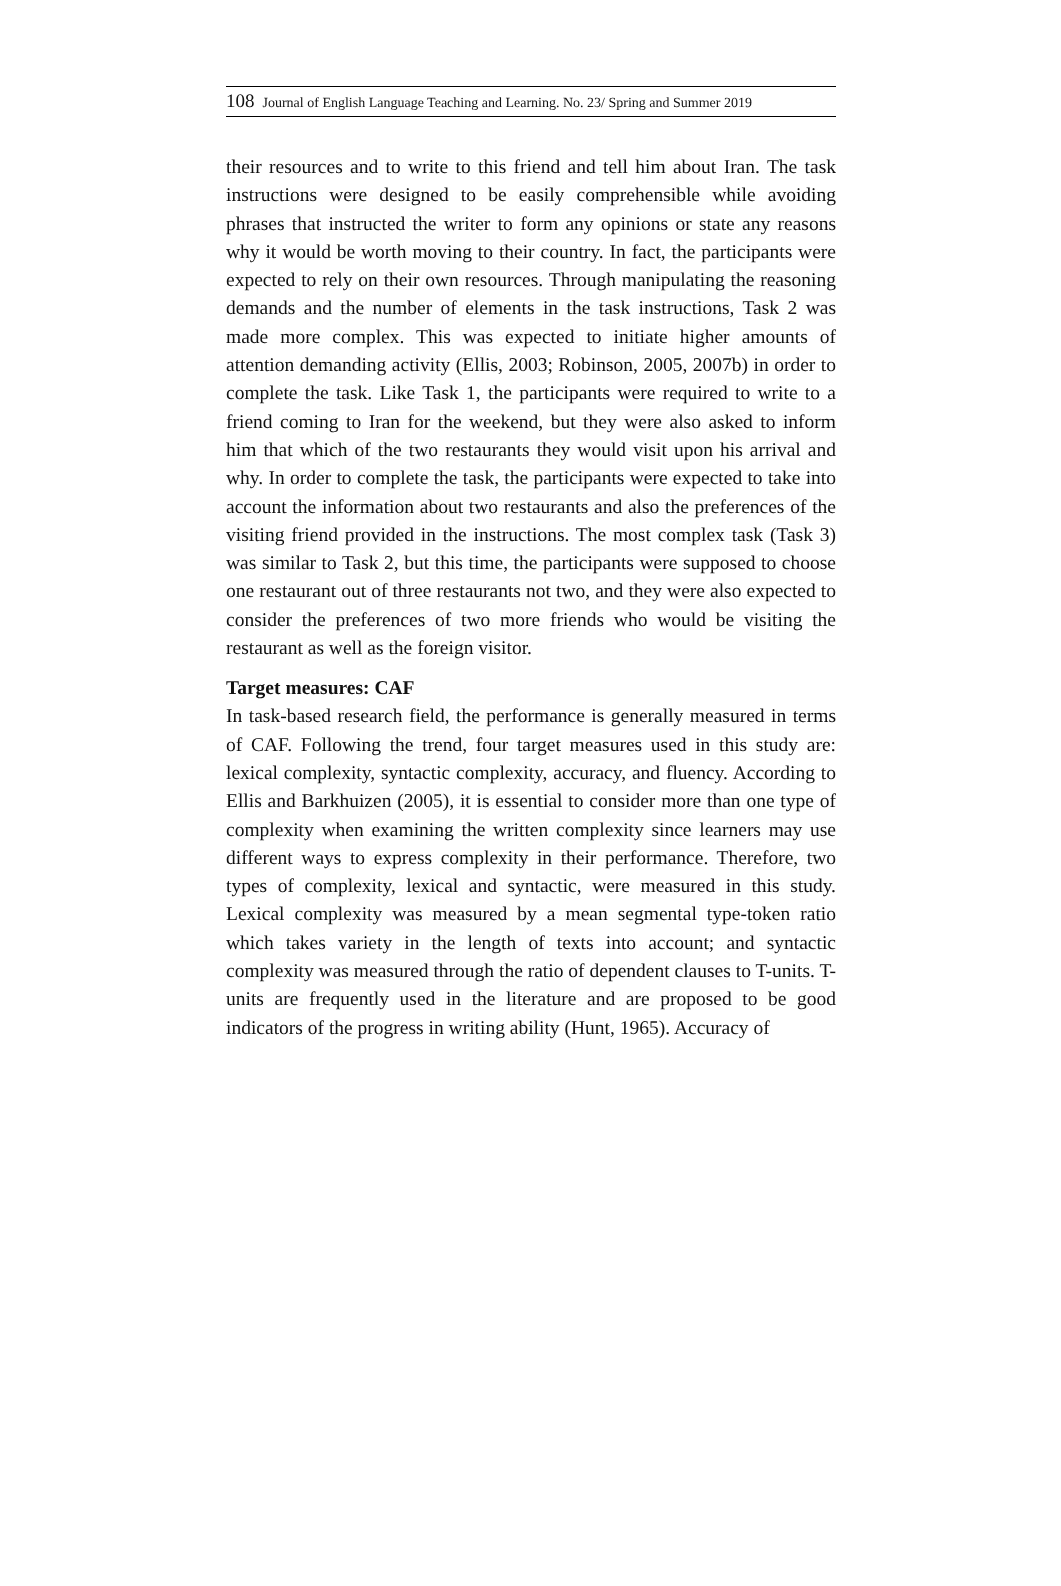108 Journal of English Language Teaching and Learning. No. 23/ Spring and Summer 2019
their resources and to write to this friend and tell him about Iran. The task instructions were designed to be easily comprehensible while avoiding phrases that instructed the writer to form any opinions or state any reasons why it would be worth moving to their country. In fact, the participants were expected to rely on their own resources. Through manipulating the reasoning demands and the number of elements in the task instructions, Task 2 was made more complex. This was expected to initiate higher amounts of attention demanding activity (Ellis, 2003; Robinson, 2005, 2007b) in order to complete the task. Like Task 1, the participants were required to write to a friend coming to Iran for the weekend, but they were also asked to inform him that which of the two restaurants they would visit upon his arrival and why. In order to complete the task, the participants were expected to take into account the information about two restaurants and also the preferences of the visiting friend provided in the instructions. The most complex task (Task 3) was similar to Task 2, but this time, the participants were supposed to choose one restaurant out of three restaurants not two, and they were also expected to consider the preferences of two more friends who would be visiting the restaurant as well as the foreign visitor.
Target measures: CAF
In task-based research field, the performance is generally measured in terms of CAF. Following the trend, four target measures used in this study are: lexical complexity, syntactic complexity, accuracy, and fluency. According to Ellis and Barkhuizen (2005), it is essential to consider more than one type of complexity when examining the written complexity since learners may use different ways to express complexity in their performance. Therefore, two types of complexity, lexical and syntactic, were measured in this study. Lexical complexity was measured by a mean segmental type-token ratio which takes variety in the length of texts into account; and syntactic complexity was measured through the ratio of dependent clauses to T-units. T-units are frequently used in the literature and are proposed to be good indicators of the progress in writing ability (Hunt, 1965). Accuracy of